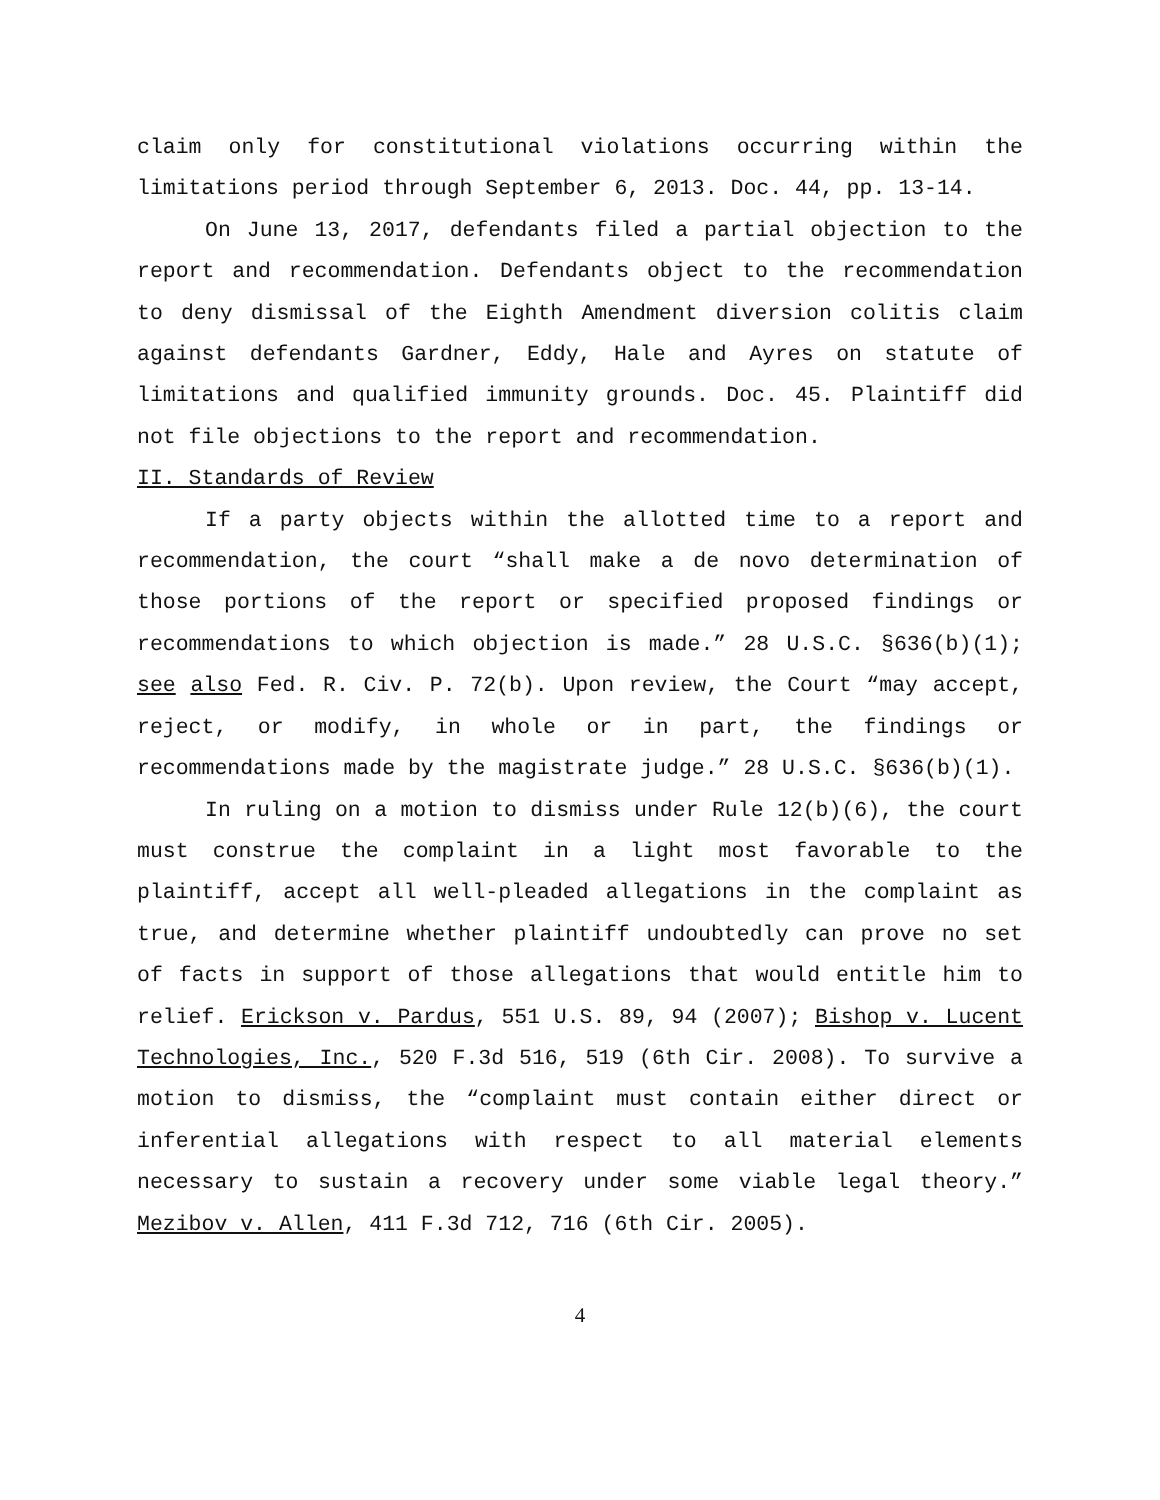claim only for constitutional violations occurring within the limitations period through September 6, 2013. Doc. 44, pp. 13-14.
On June 13, 2017, defendants filed a partial objection to the report and recommendation. Defendants object to the recommendation to deny dismissal of the Eighth Amendment diversion colitis claim against defendants Gardner, Eddy, Hale and Ayres on statute of limitations and qualified immunity grounds. Doc. 45. Plaintiff did not file objections to the report and recommendation.
II. Standards of Review
If a party objects within the allotted time to a report and recommendation, the court “shall make a de novo determination of those portions of the report or specified proposed findings or recommendations to which objection is made.” 28 U.S.C. §636(b)(1); see also Fed. R. Civ. P. 72(b). Upon review, the Court “may accept, reject, or modify, in whole or in part, the findings or recommendations made by the magistrate judge.” 28 U.S.C. §636(b)(1).
In ruling on a motion to dismiss under Rule 12(b)(6), the court must construe the complaint in a light most favorable to the plaintiff, accept all well-pleaded allegations in the complaint as true, and determine whether plaintiff undoubtedly can prove no set of facts in support of those allegations that would entitle him to relief. Erickson v. Pardus, 551 U.S. 89, 94 (2007); Bishop v. Lucent Technologies, Inc., 520 F.3d 516, 519 (6th Cir. 2008). To survive a motion to dismiss, the “complaint must contain either direct or inferential allegations with respect to all material elements necessary to sustain a recovery under some viable legal theory.” Mezibov v. Allen, 411 F.3d 712, 716 (6th Cir. 2005).
4